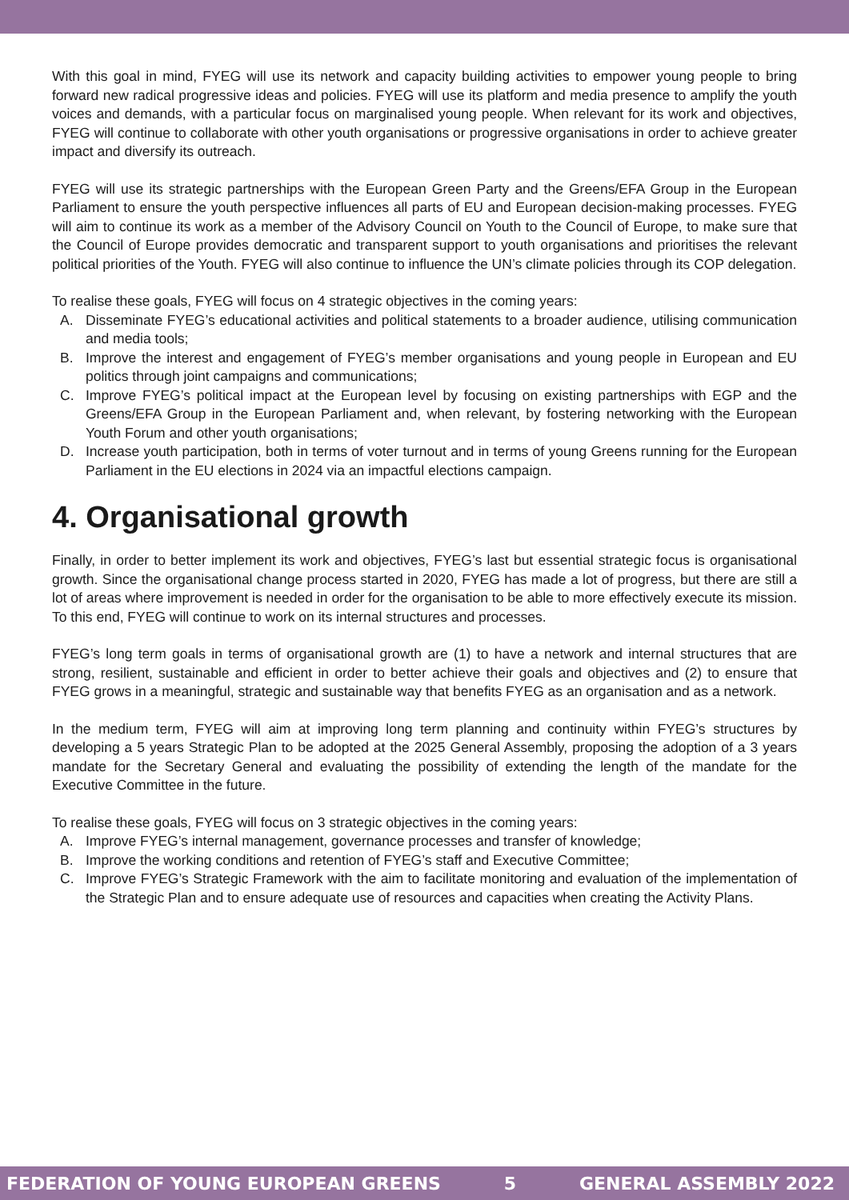With this goal in mind, FYEG will use its network and capacity building activities to empower young people to bring forward new radical progressive ideas and policies. FYEG will use its platform and media presence to amplify the youth voices and demands, with a particular focus on marginalised young people. When relevant for its work and objectives, FYEG will continue to collaborate with other youth organisations or progressive organisations in order to achieve greater impact and diversify its outreach.
FYEG will use its strategic partnerships with the European Green Party and the Greens/EFA Group in the European Parliament to ensure the youth perspective influences all parts of EU and European decision-making processes. FYEG will aim to continue its work as a member of the Advisory Council on Youth to the Council of Europe, to make sure that the Council of Europe provides democratic and transparent support to youth organisations and prioritises the relevant political priorities of the Youth. FYEG will also continue to influence the UN’s climate policies through its COP delegation.
To realise these goals, FYEG will focus on 4 strategic objectives in the coming years:
A. Disseminate FYEG’s educational activities and political statements to a broader audience, utilising communication and media tools;
B. Improve the interest and engagement of FYEG’s member organisations and young people in European and EU politics through joint campaigns and communications;
C. Improve FYEG’s political impact at the European level by focusing on existing partnerships with EGP and the Greens/EFA Group in the European Parliament and, when relevant, by fostering networking with the European Youth Forum and other youth organisations;
D. Increase youth participation, both in terms of voter turnout and in terms of young Greens running for the European Parliament in the EU elections in 2024 via an impactful elections campaign.
4. Organisational growth
Finally, in order to better implement its work and objectives, FYEG’s last but essential strategic focus is organisational growth. Since the organisational change process started in 2020, FYEG has made a lot of progress, but there are still a lot of areas where improvement is needed in order for the organisation to be able to more effectively execute its mission. To this end, FYEG will continue to work on its internal structures and processes.
FYEG’s long term goals in terms of organisational growth are (1) to have a network and internal structures that are strong, resilient, sustainable and efficient in order to better achieve their goals and objectives and (2) to ensure that FYEG grows in a meaningful, strategic and sustainable way that benefits FYEG as an organisation and as a network.
In the medium term, FYEG will aim at improving long term planning and continuity within FYEG’s structures by developing a 5 years Strategic Plan to be adopted at the 2025 General Assembly, proposing the adoption of a 3 years mandate for the Secretary General and evaluating the possibility of extending the length of the mandate for the Executive Committee in the future.
To realise these goals, FYEG will focus on 3 strategic objectives in the coming years:
A. Improve FYEG’s internal management, governance processes and transfer of knowledge;
B. Improve the working conditions and retention of FYEG’s staff and Executive Committee;
C. Improve FYEG’s Strategic Framework with the aim to facilitate monitoring and evaluation of the implementation of the Strategic Plan and to ensure adequate use of resources and capacities when creating the Activity Plans.
FEDERATION OF YOUNG EUROPEAN GREENS 5 GENERAL ASSEMBLY 2022